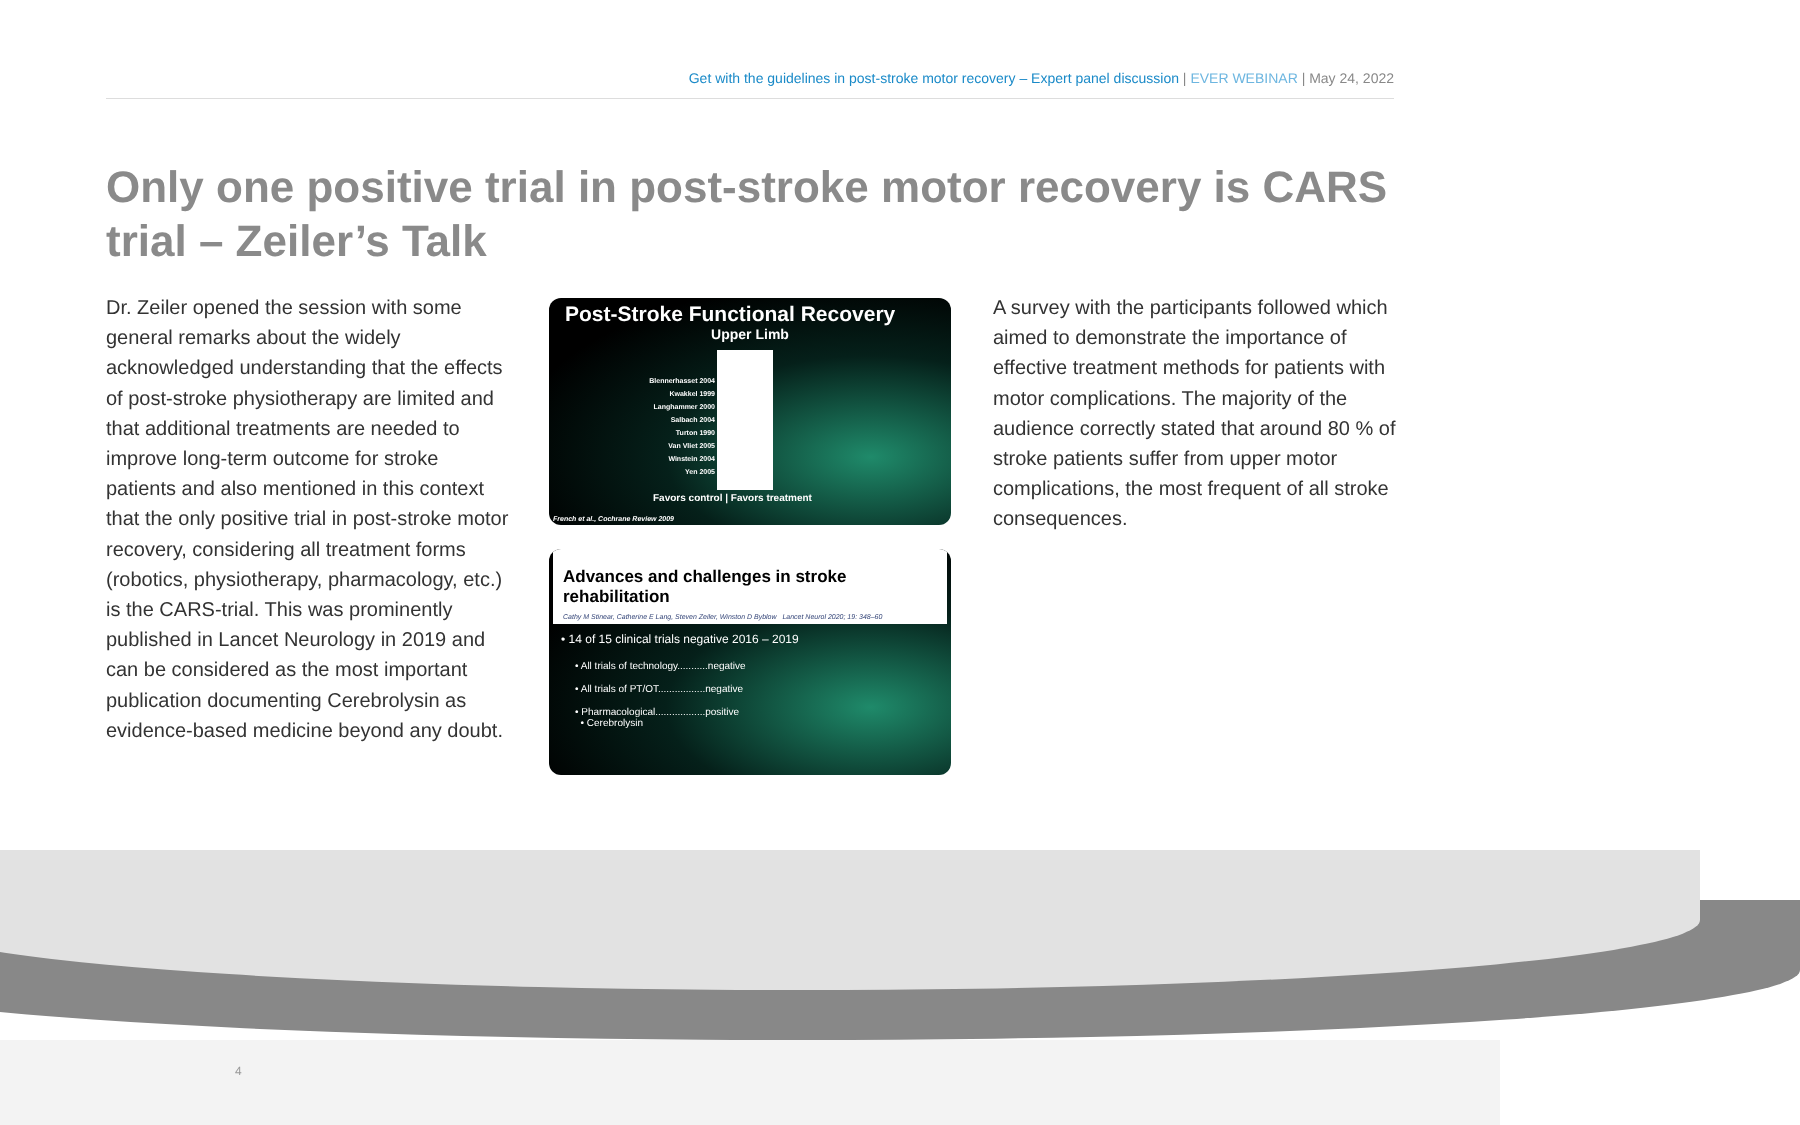Get with the guidelines in post-stroke motor recovery – Expert panel discussion | EVER WEBINAR | May 24, 2022
Only one positive trial in post-stroke motor recovery is CARS trial – Zeiler’s Talk
Dr. Zeiler opened the session with some general remarks about the widely acknowledged understanding that the effects of post-stroke physiotherapy are limited and that additional treatments are needed to improve long-term outcome for stroke patients and also mentioned in this context that the only positive trial in post-stroke motor recovery, considering all treatment forms (robotics, physiotherapy, pharmacology, etc.) is the CARS-trial. This was prominently published in Lancet Neurology in 2019 and can be considered as the most important publication documenting Cerebrolysin as evidence-based medicine beyond any doubt.
Post-Stroke Functional Recovery
Upper Limb
Blennerhasset 2004
Kwakkel 1999
Langhammer 2000
Salbach 2004
Turton 1990
Van Vliet 2005
Winstein 2004
Yen 2005
Favors control | Favors treatment
French et al., Cochrane Review 2009
Advances and challenges in stroke rehabilitation
Cathy M Stinear, Catherine E Lang, Steven Zeiler, Winston D Byblow Lancet Neurol 2020; 19: 348–60
• 14 of 15 clinical trials negative 2016 – 2019
• All trials of technology...........negative
• All trials of PT/OT.................negative
• Pharmacological..................positive
• Cerebrolysin
A survey with the participants followed which aimed to demonstrate the importance of effective treatment methods for patients with motor complications. The majority of the audience correctly stated that around 80 % of stroke patients suffer from upper motor complications, the most frequent of all stroke consequences.
4